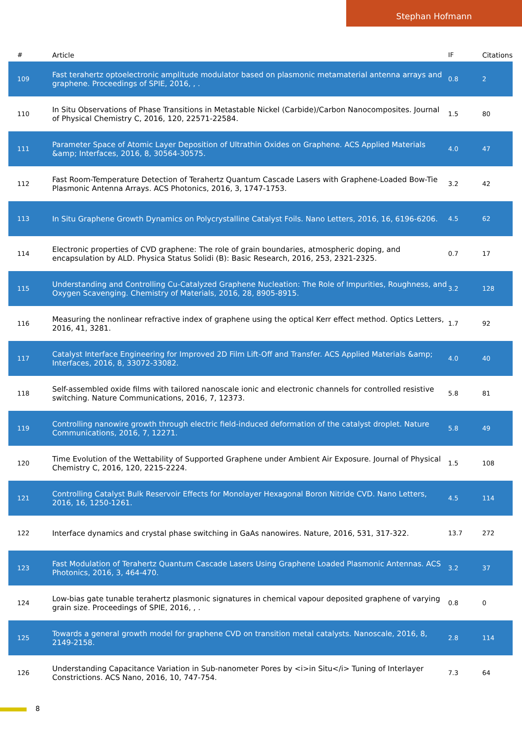Stephan Hofmann
| # | Article | IF | Citations |
| --- | --- | --- | --- |
| 109 | Fast terahertz optoelectronic amplitude modulator based on plasmonic metamaterial antenna arrays and graphene. Proceedings of SPIE, 2016, , . | 0.8 | 2 |
| 110 | In Situ Observations of Phase Transitions in Metastable Nickel (Carbide)/Carbon Nanocomposites. Journal of Physical Chemistry C, 2016, 120, 22571-22584. | 1.5 | 80 |
| 111 | Parameter Space of Atomic Layer Deposition of Ultrathin Oxides on Graphene. ACS Applied Materials &amp; Interfaces, 2016, 8, 30564-30575. | 4.0 | 47 |
| 112 | Fast Room-Temperature Detection of Terahertz Quantum Cascade Lasers with Graphene-Loaded Bow-Tie Plasmonic Antenna Arrays. ACS Photonics, 2016, 3, 1747-1753. | 3.2 | 42 |
| 113 | In Situ Graphene Growth Dynamics on Polycrystalline Catalyst Foils. Nano Letters, 2016, 16, 6196-6206. | 4.5 | 62 |
| 114 | Electronic properties of CVD graphene: The role of grain boundaries, atmospheric doping, and encapsulation by ALD. Physica Status Solidi (B): Basic Research, 2016, 253, 2321-2325. | 0.7 | 17 |
| 115 | Understanding and Controlling Cu-Catalyzed Graphene Nucleation: The Role of Impurities, Roughness, and Oxygen Scavenging. Chemistry of Materials, 2016, 28, 8905-8915. | 3.2 | 128 |
| 116 | Measuring the nonlinear refractive index of graphene using the optical Kerr effect method. Optics Letters, 2016, 41, 3281. | 1.7 | 92 |
| 117 | Catalyst Interface Engineering for Improved 2D Film Lift-Off and Transfer. ACS Applied Materials &amp; Interfaces, 2016, 8, 33072-33082. | 4.0 | 40 |
| 118 | Self-assembled oxide films with tailored nanoscale ionic and electronic channels for controlled resistive switching. Nature Communications, 2016, 7, 12373. | 5.8 | 81 |
| 119 | Controlling nanowire growth through electric field-induced deformation of the catalyst droplet. Nature Communications, 2016, 7, 12271. | 5.8 | 49 |
| 120 | Time Evolution of the Wettability of Supported Graphene under Ambient Air Exposure. Journal of Physical Chemistry C, 2016, 120, 2215-2224. | 1.5 | 108 |
| 121 | Controlling Catalyst Bulk Reservoir Effects for Monolayer Hexagonal Boron Nitride CVD. Nano Letters, 2016, 16, 1250-1261. | 4.5 | 114 |
| 122 | Interface dynamics and crystal phase switching in GaAs nanowires. Nature, 2016, 531, 317-322. | 13.7 | 272 |
| 123 | Fast Modulation of Terahertz Quantum Cascade Lasers Using Graphene Loaded Plasmonic Antennas. ACS Photonics, 2016, 3, 464-470. | 3.2 | 37 |
| 124 | Low-bias gate tunable terahertz plasmonic signatures in chemical vapour deposited graphene of varying grain size. Proceedings of SPIE, 2016, , . | 0.8 | 0 |
| 125 | Towards a general growth model for graphene CVD on transition metal catalysts. Nanoscale, 2016, 8, 2149-2158. | 2.8 | 114 |
| 126 | Understanding Capacitance Variation in Sub-nanometer Pores by <i>in Situ</i> Tuning of Interlayer Constrictions. ACS Nano, 2016, 10, 747-754. | 7.3 | 64 |
8